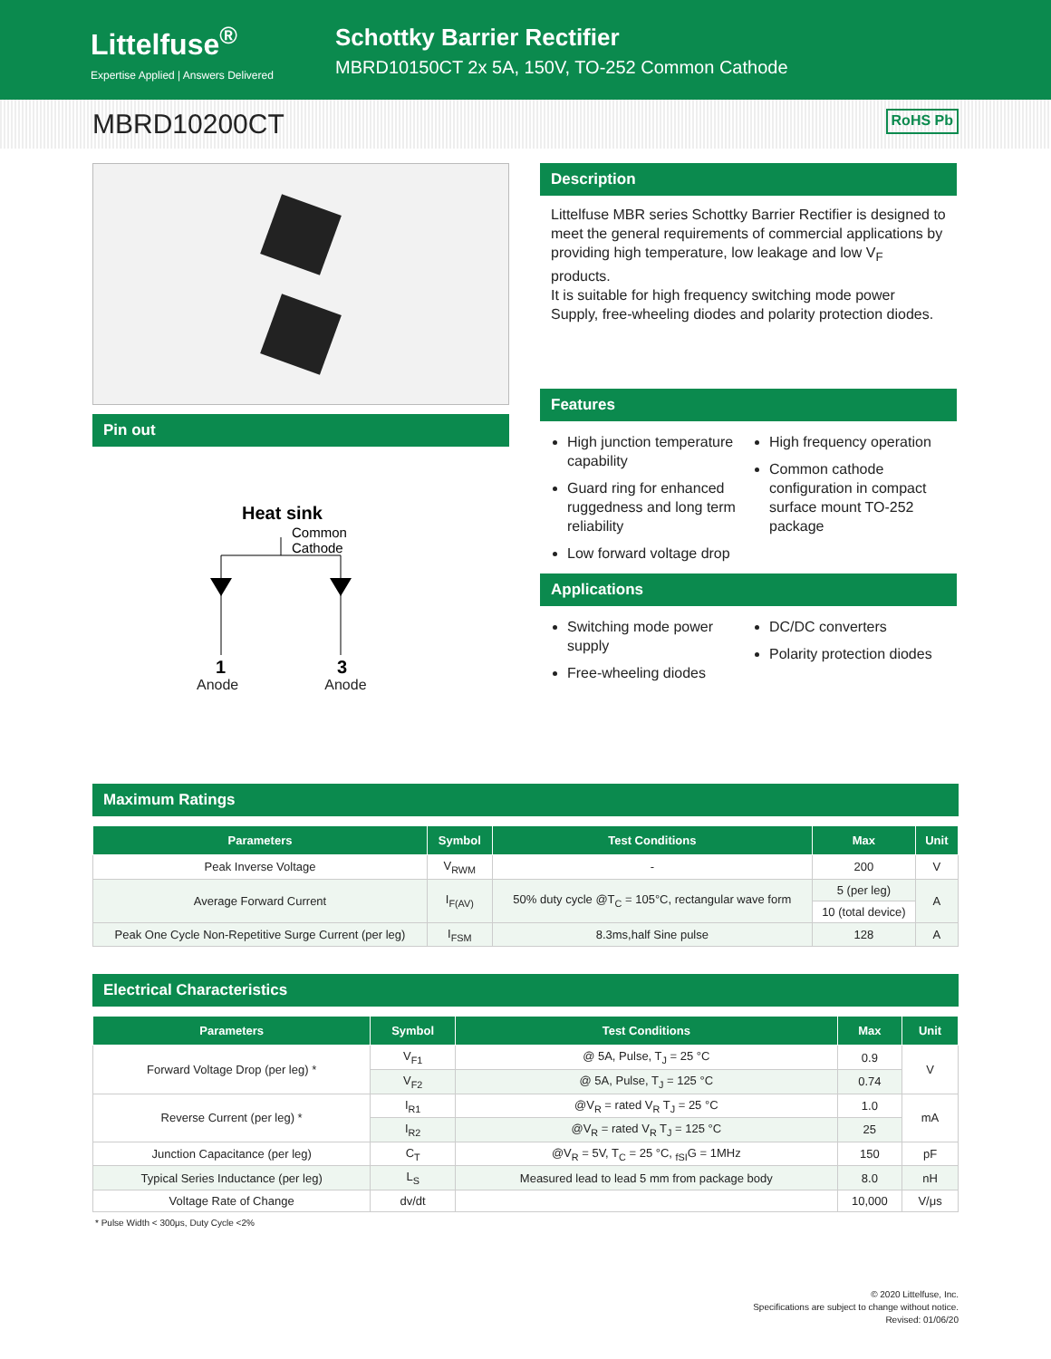Littelfuse<sup>®</sup>
Expertise Applied | Answers Delivered
Schottky Barrier Rectifier
MBRD10150CT 2x 5A, 150V, TO-252 Common Cathode
MBRD10200CT RoHS Pb
Pin out
Heat sink
Common
Cathode
1
3
Anode Anode
Description
Littelfuse MBR series Schottky Barrier Rectifier is designed to meet the general requirements of commercial applications by providing high temperature, low leakage and low V<sub>F</sub> products.
It is suitable for high frequency switching mode power Supply, free-wheeling diodes and polarity protection diodes.
Features
High junction temperature capability
Guard ring for enhanced ruggedness and long term reliability
Low forward voltage drop
High frequency operation
Common cathode configuration in compact surface mount TO-252 package
Applications
Switching mode power supply
Free-wheeling diodes
DC/DC converters
Polarity protection diodes
Maximum Ratings
| Parameters | Symbol | Test Conditions | Max | Unit |
| --- | --- | --- | --- | --- |
| Peak Inverse Voltage | V<sub>RWM</sub> | - | 200 | V |
| Average Forward Current | I<sub>F(AV)</sub> | 50% duty cycle @T<sub>C</sub> = 105°C, rectangular wave form | 5 (per leg) | A |
| | | | 10 (total device) | |
| Peak One Cycle Non-Repetitive Surge Current (per leg) | I<sub>FSM</sub> | 8.3ms,half Sine pulse | 128 | A |
Electrical Characteristics
| Parameters | Symbol | Test Conditions | Max | Unit |
| --- | --- | --- | --- | --- |
| Forward Voltage Drop (per leg) * | V<sub>F1</sub> | @ 5A, Pulse, T<sub>J</sub> = 25 °C | 0.9 | V |
| | V<sub>F2</sub> | @ 5A, Pulse, T<sub>J</sub> = 125 °C | 0.74 | |
| Reverse Current (per leg) * | I<sub>R1</sub> | @V<sub>R</sub> = rated V<sub>R</sub> T<sub>J</sub> = 25 °C | 1.0 | mA |
| | I<sub>R2</sub> | @V<sub>R</sub> = rated V<sub>R</sub> T<sub>J</sub> = 125 °C | 25 | |
| Junction Capacitance (per leg) | C<sub>T</sub> | @V<sub>R</sub> = 5V, T<sub>C</sub> = 25 °C, <sub>fSI</sub>G = 1MHz | 150 | pF |
| Typical Series Inductance (per leg) | L<sub>S</sub> | Measured lead to lead 5 mm from package body | 8.0 | nH |
| Voltage Rate of Change | dv/dt | | 10,000 | V/μs |
* Pulse Width < 300μs, Duty Cycle <2%
© 2020 Littelfuse, Inc.
Specifications are subject to change without notice.
Revised: 01/06/20